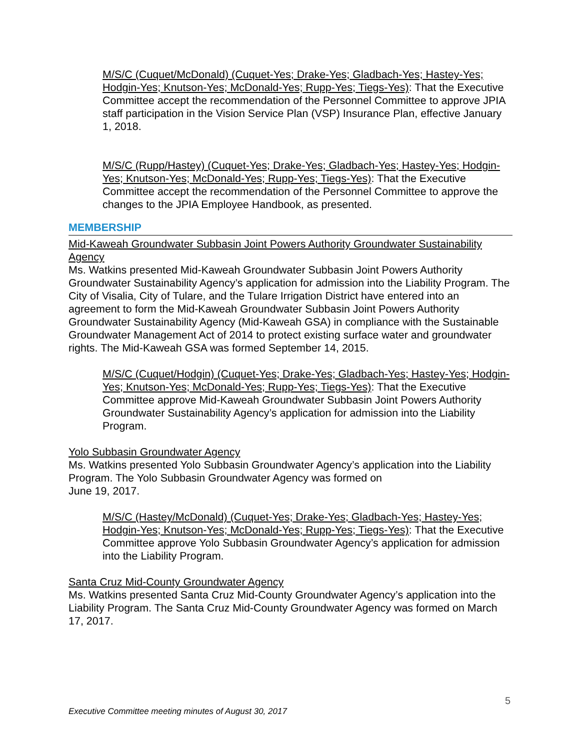M/S/C (Cuquet/McDonald) (Cuquet-Yes; Drake-Yes; Gladbach-Yes; Hastey-Yes; Hodgin-Yes; Knutson-Yes; McDonald-Yes; Rupp-Yes; Tiegs-Yes): That the Executive Committee accept the recommendation of the Personnel Committee to approve JPIA staff participation in the Vision Service Plan (VSP) Insurance Plan, effective January 1, 2018.
M/S/C (Rupp/Hastey) (Cuquet-Yes; Drake-Yes; Gladbach-Yes; Hastey-Yes; Hodgin-Yes; Knutson-Yes; McDonald-Yes; Rupp-Yes; Tiegs-Yes): That the Executive Committee accept the recommendation of the Personnel Committee to approve the changes to the JPIA Employee Handbook, as presented.
MEMBERSHIP
Mid-Kaweah Groundwater Subbasin Joint Powers Authority Groundwater Sustainability Agency
Ms. Watkins presented Mid-Kaweah Groundwater Subbasin Joint Powers Authority Groundwater Sustainability Agency’s application for admission into the Liability Program. The City of Visalia, City of Tulare, and the Tulare Irrigation District have entered into an agreement to form the Mid-Kaweah Groundwater Subbasin Joint Powers Authority Groundwater Sustainability Agency (Mid-Kaweah GSA) in compliance with the Sustainable Groundwater Management Act of 2014 to protect existing surface water and groundwater rights. The Mid-Kaweah GSA was formed September 14, 2015.
M/S/C (Cuquet/Hodgin) (Cuquet-Yes; Drake-Yes; Gladbach-Yes; Hastey-Yes; Hodgin-Yes; Knutson-Yes; McDonald-Yes; Rupp-Yes; Tiegs-Yes): That the Executive Committee approve Mid-Kaweah Groundwater Subbasin Joint Powers Authority Groundwater Sustainability Agency’s application for admission into the Liability Program.
Yolo Subbasin Groundwater Agency
Ms. Watkins presented Yolo Subbasin Groundwater Agency’s application into the Liability Program. The Yolo Subbasin Groundwater Agency was formed on
June 19, 2017.
M/S/C (Hastey/McDonald) (Cuquet-Yes; Drake-Yes; Gladbach-Yes; Hastey-Yes; Hodgin-Yes; Knutson-Yes; McDonald-Yes; Rupp-Yes; Tiegs-Yes): That the Executive Committee approve Yolo Subbasin Groundwater Agency’s application for admission into the Liability Program.
Santa Cruz Mid-County Groundwater Agency
Ms. Watkins presented Santa Cruz Mid-County Groundwater Agency’s application into the Liability Program. The Santa Cruz Mid-County Groundwater Agency was formed on March 17, 2017.
5
Executive Committee meeting minutes of August 30, 2017